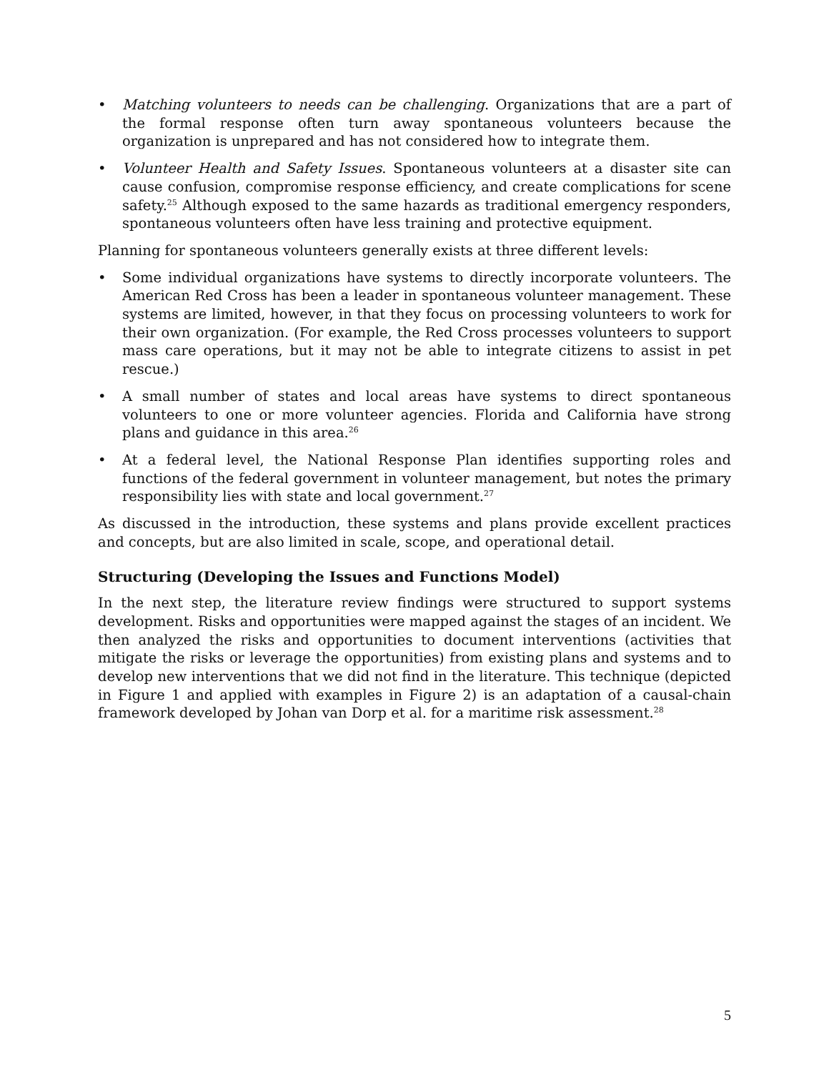• Matching volunteers to needs can be challenging. Organizations that are a part of the formal response often turn away spontaneous volunteers because the organization is unprepared and has not considered how to integrate them.
• Volunteer Health and Safety Issues. Spontaneous volunteers at a disaster site can cause confusion, compromise response efficiency, and create complications for scene safety.<sup>25</sup> Although exposed to the same hazards as traditional emergency responders, spontaneous volunteers often have less training and protective equipment.
Planning for spontaneous volunteers generally exists at three different levels:
• Some individual organizations have systems to directly incorporate volunteers. The American Red Cross has been a leader in spontaneous volunteer management. These systems are limited, however, in that they focus on processing volunteers to work for their own organization. (For example, the Red Cross processes volunteers to support mass care operations, but it may not be able to integrate citizens to assist in pet rescue.)
• A small number of states and local areas have systems to direct spontaneous volunteers to one or more volunteer agencies. Florida and California have strong plans and guidance in this area.<sup>26</sup>
• At a federal level, the National Response Plan identifies supporting roles and functions of the federal government in volunteer management, but notes the primary responsibility lies with state and local government.<sup>27</sup>
As discussed in the introduction, these systems and plans provide excellent practices and concepts, but are also limited in scale, scope, and operational detail.
Structuring (Developing the Issues and Functions Model)
In the next step, the literature review findings were structured to support systems development. Risks and opportunities were mapped against the stages of an incident. We then analyzed the risks and opportunities to document interventions (activities that mitigate the risks or leverage the opportunities) from existing plans and systems and to develop new interventions that we did not find in the literature. This technique (depicted in Figure 1 and applied with examples in Figure 2) is an adaptation of a causal-chain framework developed by Johan van Dorp et al. for a maritime risk assessment.<sup>28</sup>
5